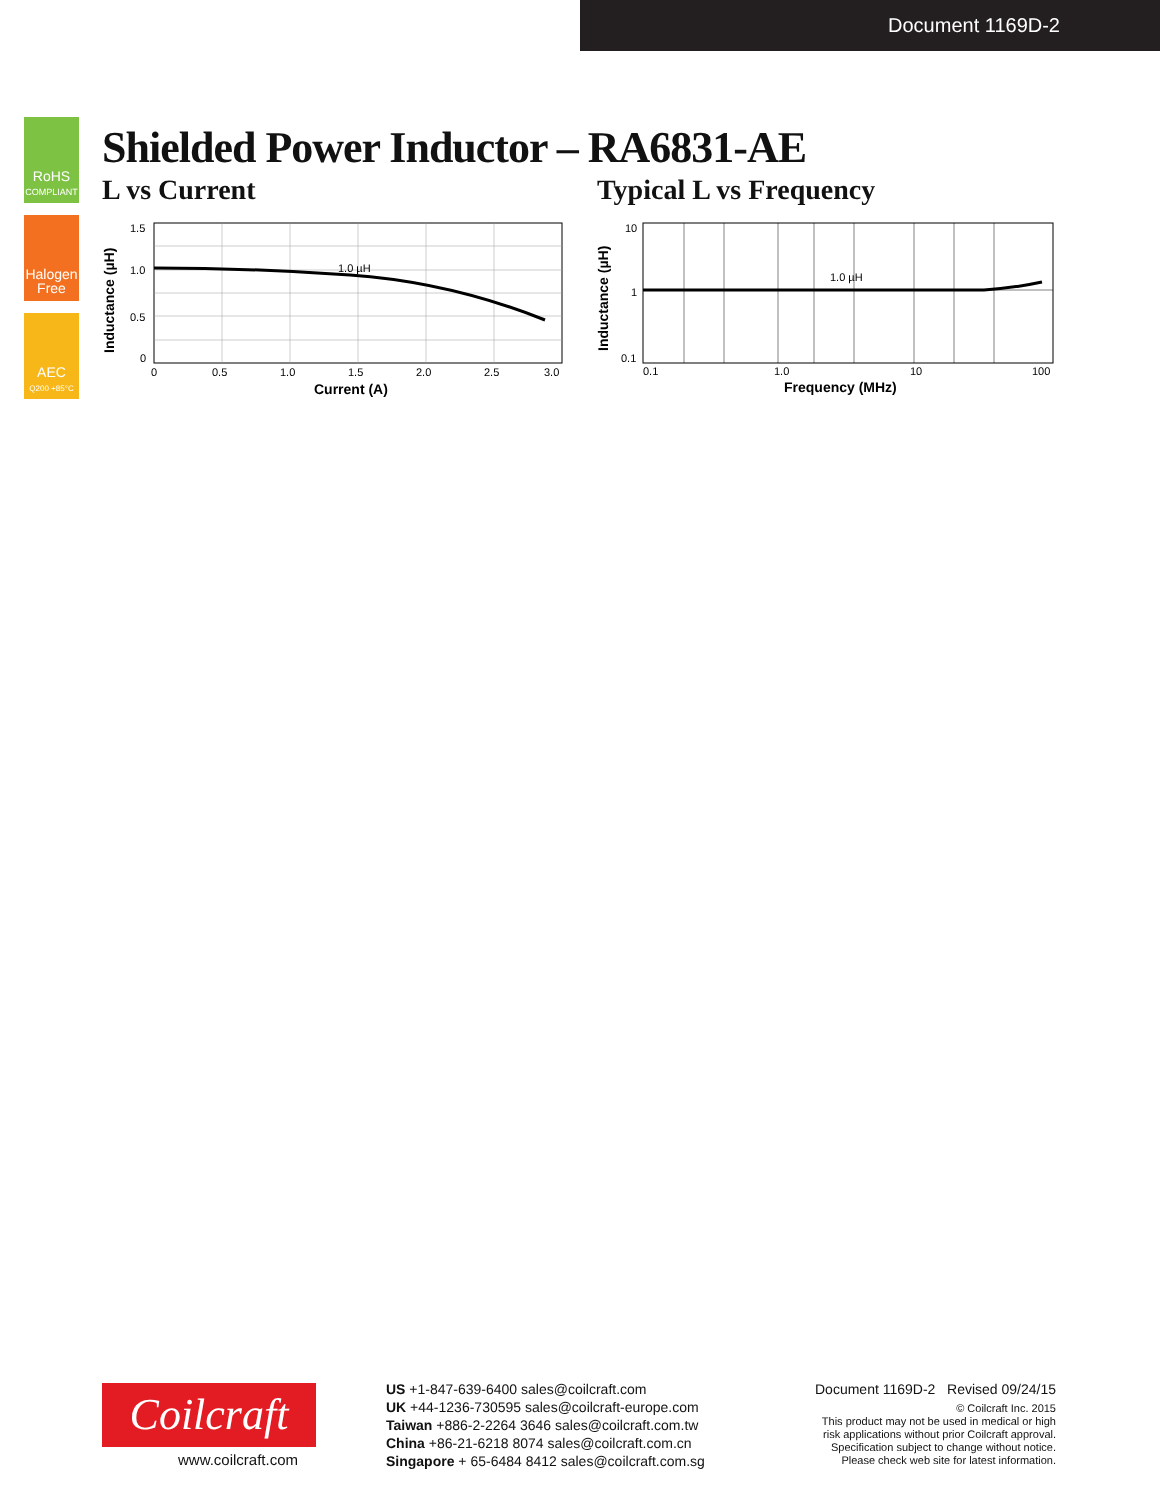Document 1169D-2
RoHS
COMPLIANT
Halogen
Free
AEC
Q200 +85°C
Shielded Power Inductor – RA6831-AE
L vs Current Typical L vs Frequency
1.0 µH
1.5
1.0
0.5
0
0
0.5
1.0
1.5
2.0
2.5
3.0
Current (A)
Inductance (µH)
1.0 µH
10
1
0.1
0.1
1.0
10
100
Frequency (MHz)
Inductance (µH)
Coilcraft
www.coilcraft.com
US +1-847-639-6400 sales@coilcraft.com
UK +44-1236-730595 sales@coilcraft-europe.com
Taiwan +886-2-2264 3646 sales@coilcraft.com.tw
China +86-21-6218 8074 sales@coilcraft.com.cn
Singapore + 65-6484 8412 sales@coilcraft.com.sg
Document 1169D-2 Revised 09/24/15
© Coilcraft Inc. 2015
This product may not be used in medical or high
risk applications without prior Coilcraft approval.
Specification subject to change without notice.
Please check web site for latest information.